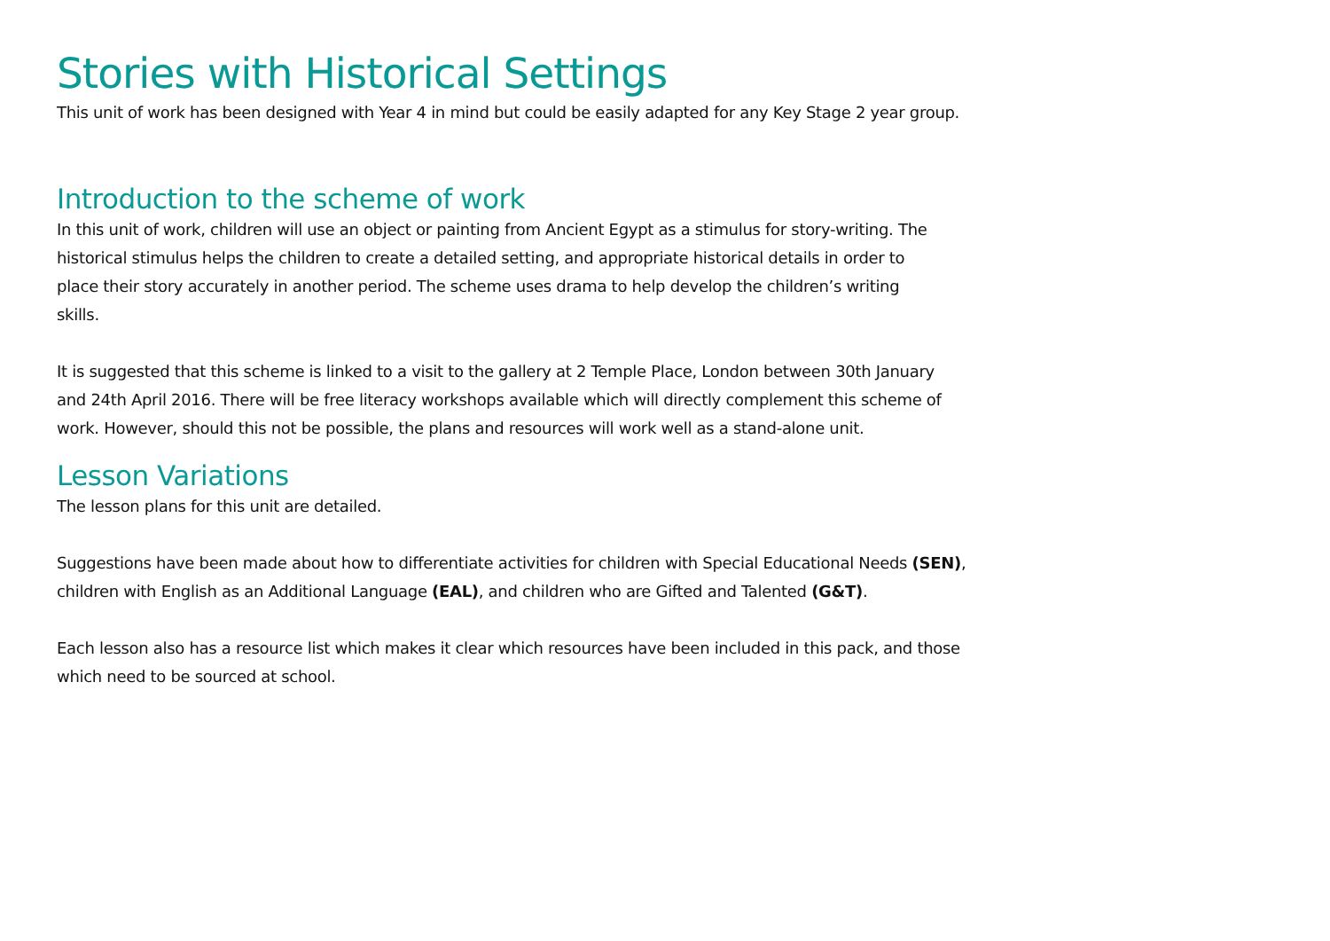Stories with Historical Settings
This unit of work has been designed with Year 4 in mind but could be easily adapted for any Key Stage 2 year group.
Introduction to the scheme of work
In this unit of work, children will use an object or painting from Ancient Egypt as a stimulus for story-writing. The historical stimulus helps the children to create a detailed setting, and appropriate historical details in order to place their story accurately in another period. The scheme uses drama to help develop the children’s writing skills.
It is suggested that this scheme is linked to a visit to the gallery at 2 Temple Place, London between 30th January and 24th April 2016. There will be free literacy workshops available which will directly complement this scheme of work. However, should this not be possible, the plans and resources will work well as a stand-alone unit.
Lesson Variations
The lesson plans for this unit are detailed.
Suggestions have been made about how to differentiate activities for children with Special Educational Needs (SEN), children with English as an Additional Language (EAL), and children who are Gifted and Talented (G&T).
Each lesson also has a resource list which makes it clear which resources have been included in this pack, and those which need to be sourced at school.